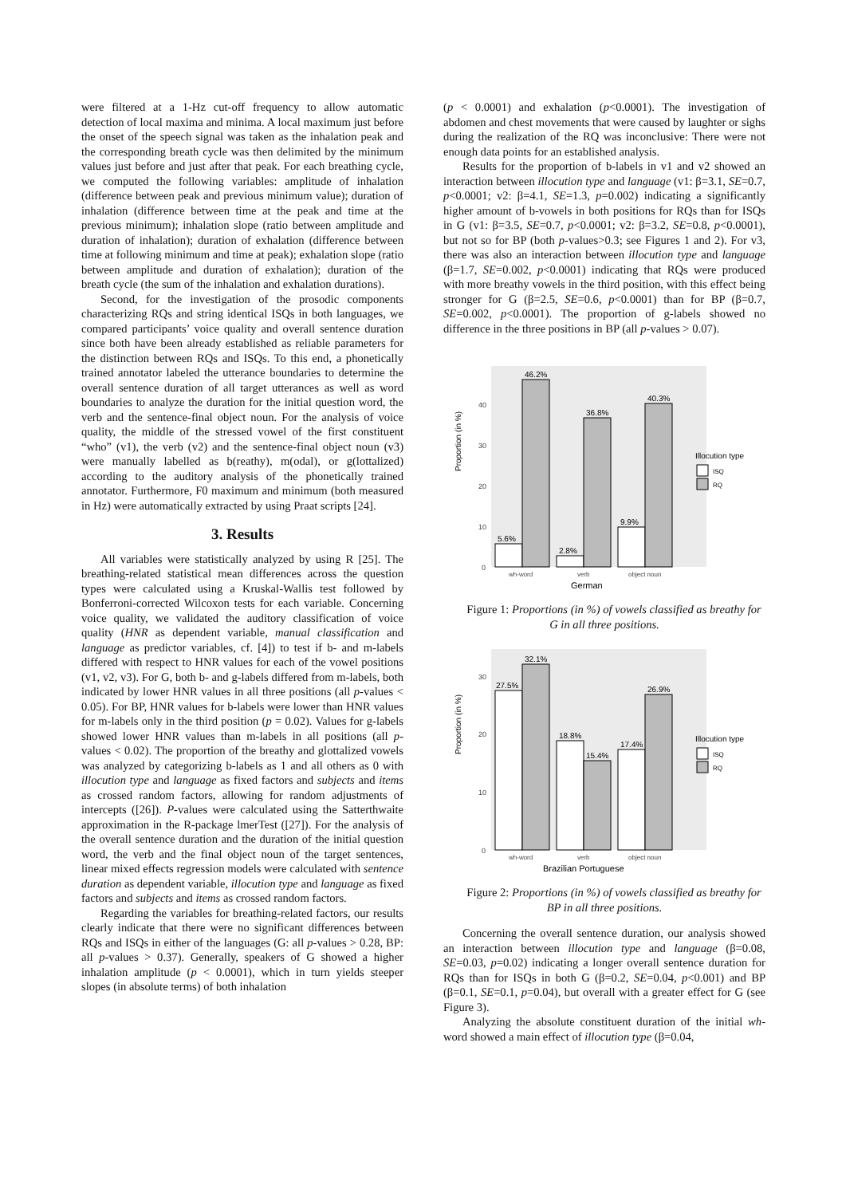were filtered at a 1-Hz cut-off frequency to allow automatic detection of local maxima and minima. A local maximum just before the onset of the speech signal was taken as the inhalation peak and the corresponding breath cycle was then delimited by the minimum values just before and just after that peak. For each breathing cycle, we computed the following variables: amplitude of inhalation (difference between peak and previous minimum value); duration of inhalation (difference between time at the peak and time at the previous minimum); inhalation slope (ratio between amplitude and duration of inhalation); duration of exhalation (difference between time at following minimum and time at peak); exhalation slope (ratio between amplitude and duration of exhalation); duration of the breath cycle (the sum of the inhalation and exhalation durations).
Second, for the investigation of the prosodic components characterizing RQs and string identical ISQs in both languages, we compared participants’ voice quality and overall sentence duration since both have been already established as reliable parameters for the distinction between RQs and ISQs. To this end, a phonetically trained annotator labeled the utterance boundaries to determine the overall sentence duration of all target utterances as well as word boundaries to analyze the duration for the initial question word, the verb and the sentence-final object noun. For the analysis of voice quality, the middle of the stressed vowel of the first constituent “who” (v1), the verb (v2) and the sentence-final object noun (v3) were manually labelled as b(reathy), m(odal), or g(lottalized) according to the auditory analysis of the phonetically trained annotator. Furthermore, F0 maximum and minimum (both measured in Hz) were automatically extracted by using Praat scripts [24].
3. Results
All variables were statistically analyzed by using R [25]. The breathing-related statistical mean differences across the question types were calculated using a Kruskal-Wallis test followed by Bonferroni-corrected Wilcoxon tests for each variable. Concerning voice quality, we validated the auditory classification of voice quality (HNR as dependent variable, manual classification and language as predictor variables, cf. [4]) to test if b- and m-labels differed with respect to HNR values for each of the vowel positions (v1, v2, v3). For G, both b- and g-labels differed from m-labels, both indicated by lower HNR values in all three positions (all p-values < 0.05). For BP, HNR values for b-labels were lower than HNR values for m-labels only in the third position (p = 0.02). Values for g-labels showed lower HNR values than m-labels in all positions (all p-values < 0.02). The proportion of the breathy and glottalized vowels was analyzed by categorizing b-labels as 1 and all others as 0 with illocution type and language as fixed factors and subjects and items as crossed random factors, allowing for random adjustments of intercepts ([26]). P-values were calculated using the Satterthwaite approximation in the R-package lmerTest ([27]). For the analysis of the overall sentence duration and the duration of the initial question word, the verb and the final object noun of the target sentences, linear mixed effects regression models were calculated with sentence duration as dependent variable, illocution type and language as fixed factors and subjects and items as crossed random factors.
Regarding the variables for breathing-related factors, our results clearly indicate that there were no significant differences between RQs and ISQs in either of the languages (G: all p-values > 0.28, BP: all p-values > 0.37). Generally, speakers of G showed a higher inhalation amplitude (p < 0.0001), which in turn yields steeper slopes (in absolute terms) of both inhalation
(p < 0.0001) and exhalation (p<0.0001). The investigation of abdomen and chest movements that were caused by laughter or sighs during the realization of the RQ was inconclusive: There were not enough data points for an established analysis.
Results for the proportion of b-labels in v1 and v2 showed an interaction between illocution type and language (v1: β=3.1, SE=0.7, p<0.0001; v2: β=4.1, SE=1.3, p=0.002) indicating a significantly higher amount of b-vowels in both positions for RQs than for ISQs in G (v1: β=3.5, SE=0.7, p<0.0001; v2: β=3.2, SE=0.8, p<0.0001), but not so for BP (both p-values>0.3; see Figures 1 and 2). For v3, there was also an interaction between illocution type and language (β=1.7, SE=0.002, p<0.0001) indicating that RQs were produced with more breathy vowels in the third position, with this effect being stronger for G (β=2.5, SE=0.6, p<0.0001) than for BP (β=0.7, SE=0.002, p<0.0001). The proportion of g-labels showed no difference in the three positions in BP (all p-values > 0.07).
0
10
20
30
40
Proportion (in %)
5.6%
46.2%
2.8%
36.8%
9.9%
40.3%
wh-word
verb
object noun
German
Illocution type
ISQ
RQ
Figure 1: Proportions (in %) of vowels classified as breathy for G in all three positions.
0
10
20
30
Proportion (in %)
27.5%
32.1%
18.8%
15.4%
17.4%
26.9%
wh-word
verb
object noun
Brazilian Portuguese
Illocution type
ISQ
RQ
Figure 2: Proportions (in %) of vowels classified as breathy for BP in all three positions.
Concerning the overall sentence duration, our analysis showed an interaction between illocution type and language (β=0.08, SE=0.03, p=0.02) indicating a longer overall sentence duration for RQs than for ISQs in both G (β=0.2, SE=0.04, p<0.001) and BP (β=0.1, SE=0.1, p=0.04), but overall with a greater effect for G (see Figure 3).
Analyzing the absolute constituent duration of the initial wh-word showed a main effect of illocution type (β=0.04,